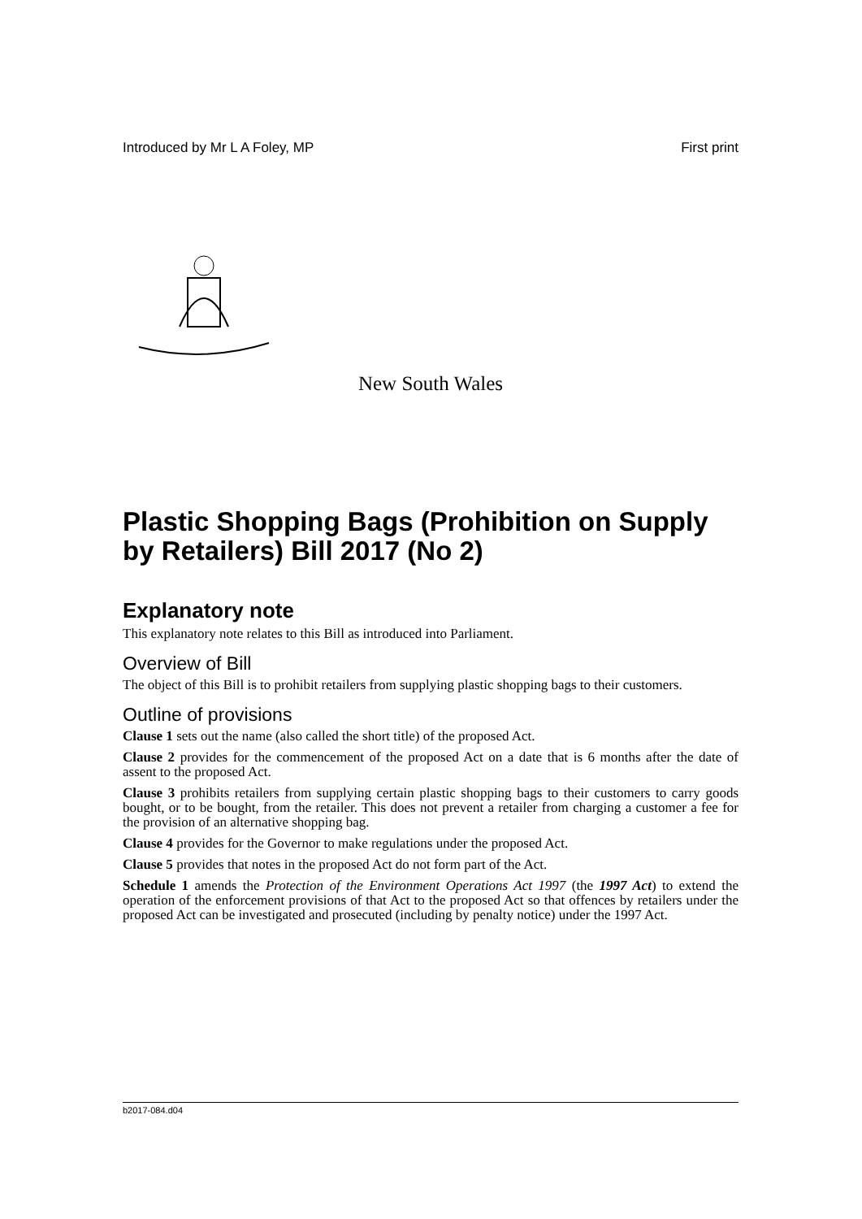Introduced by Mr L A Foley, MP First print
New South Wales
Plastic Shopping Bags (Prohibition on Supply by Retailers) Bill 2017 (No 2)
Explanatory note
This explanatory note relates to this Bill as introduced into Parliament.
Overview of Bill
The object of this Bill is to prohibit retailers from supplying plastic shopping bags to their customers.
Outline of provisions
Clause 1 sets out the name (also called the short title) of the proposed Act.
Clause 2 provides for the commencement of the proposed Act on a date that is 6 months after the date of assent to the proposed Act.
Clause 3 prohibits retailers from supplying certain plastic shopping bags to their customers to carry goods bought, or to be bought, from the retailer. This does not prevent a retailer from charging a customer a fee for the provision of an alternative shopping bag.
Clause 4 provides for the Governor to make regulations under the proposed Act.
Clause 5 provides that notes in the proposed Act do not form part of the Act.
Schedule 1 amends the Protection of the Environment Operations Act 1997 (the 1997 Act) to extend the operation of the enforcement provisions of that Act to the proposed Act so that offences by retailers under the proposed Act can be investigated and prosecuted (including by penalty notice) under the 1997 Act.
b2017-084.d04